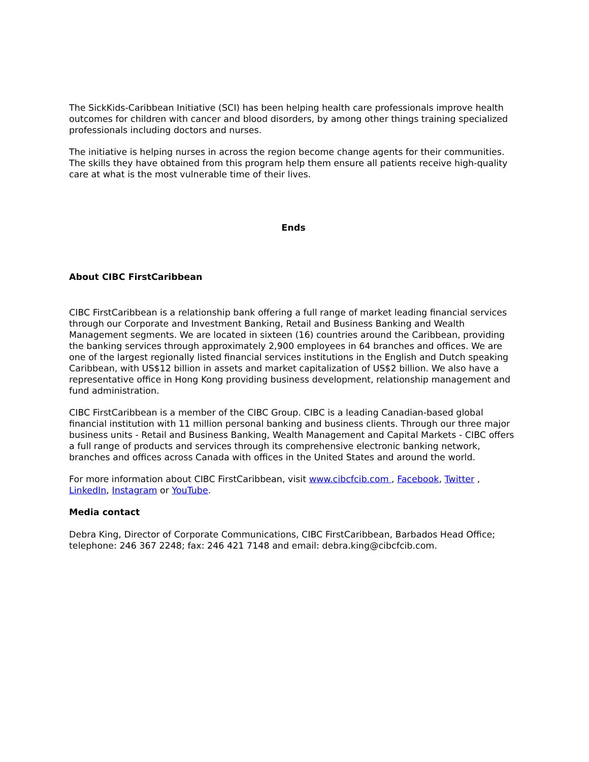The SickKids-Caribbean Initiative (SCI) has been helping health care professionals improve health outcomes for children with cancer and blood disorders, by among other things training specialized professionals including doctors and nurses.
The initiative is helping nurses in across the region become change agents for their communities. The skills they have obtained from this program help them ensure all patients receive high-quality care at what is the most vulnerable time of their lives.
Ends
About CIBC FirstCaribbean
CIBC FirstCaribbean is a relationship bank offering a full range of market leading financial services through our Corporate and Investment Banking, Retail and Business Banking and Wealth Management segments. We are located in sixteen (16) countries around the Caribbean, providing the banking services through approximately 2,900 employees in 64 branches and offices. We are one of the largest regionally listed financial services institutions in the English and Dutch speaking Caribbean, with US$12 billion in assets and market capitalization of US$2 billion. We also have a representative office in Hong Kong providing business development, relationship management and fund administration.
CIBC FirstCaribbean is a member of the CIBC Group. CIBC is a leading Canadian-based global financial institution with 11 million personal banking and business clients. Through our three major business units - Retail and Business Banking, Wealth Management and Capital Markets - CIBC offers a full range of products and services through its comprehensive electronic banking network, branches and offices across Canada with offices in the United States and around the world.
For more information about CIBC FirstCaribbean, visit www.cibcfcib.com , Facebook, Twitter , LinkedIn, Instagram or YouTube.
Media contact
Debra King, Director of Corporate Communications, CIBC FirstCaribbean, Barbados Head Office; telephone: 246 367 2248; fax: 246 421 7148 and email: debra.king@cibcfcib.com.